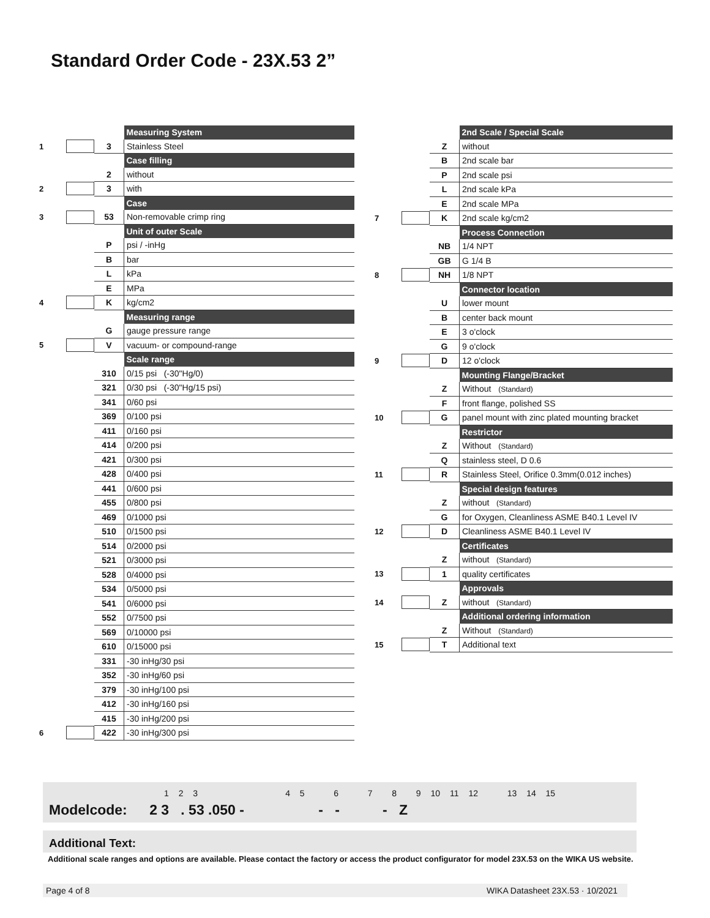Standard Order Code - 23X.53 2”
| | | | Measuring System |
| 1 | | 3 | Stainless Steel |
| | | | Case filling |
| | | 2 | without |
| 2 | | 3 | with |
| | | | Case |
| 3 | | 53 | Non-removable crimp ring |
| | | | Unit of outer Scale |
| | | P | psi / -inHg |
| | | B | bar |
| | | L | kPa |
| | | E | MPa |
| 4 | | K | kg/cm2 |
| | | | Measuring range |
| | | G | gauge pressure range |
| 5 | | V | vacuum- or compound-range |
| | | | Scale range |
| | | 310 | 0/15 psi (-30"Hg/0) |
| | | 321 | 0/30 psi (-30"Hg/15 psi) |
| | | 341 | 0/60 psi |
| | | 369 | 0/100 psi |
| | | 411 | 0/160 psi |
| | | 414 | 0/200 psi |
| | | 421 | 0/300 psi |
| | | 428 | 0/400 psi |
| | | 441 | 0/600 psi |
| | | 455 | 0/800 psi |
| | | 469 | 0/1000 psi |
| | | 510 | 0/1500 psi |
| | | 514 | 0/2000 psi |
| | | 521 | 0/3000 psi |
| | | 528 | 0/4000 psi |
| | | 534 | 0/5000 psi |
| | | 541 | 0/6000 psi |
| | | 552 | 0/7500 psi |
| | | 569 | 0/10000 psi |
| | | 610 | 0/15000 psi |
| | | 331 | -30 inHg/30 psi |
| | | 352 | -30 inHg/60 psi |
| | | 379 | -30 inHg/100 psi |
| | | 412 | -30 inHg/160 psi |
| | | 415 | -30 inHg/200 psi |
| 6 | | 422 | -30 inHg/300 psi |
| | | | 2nd Scale / Special Scale |
| | | Z | without |
| | | B | 2nd scale bar |
| | | P | 2nd scale psi |
| | | L | 2nd scale kPa |
| | | E | 2nd scale MPa |
| 7 | | K | 2nd scale kg/cm2 |
| | | | Process Connection |
| | | NB | 1/4 NPT |
| | | GB | G 1/4 B |
| 8 | | NH | 1/8 NPT |
| | | | Connector location |
| | | U | lower mount |
| | | B | center back mount |
| | | E | 3 o'clock |
| | | G | 9 o'clock |
| 9 | | D | 12 o'clock |
| | | | Mounting Flange/Bracket |
| | | Z | Without (Standard) |
| | | F | front flange, polished SS |
| 10 | | G | panel mount with zinc plated mounting bracket |
| | | | Restrictor |
| | | Z | Without (Standard) |
| | | Q | stainless steel, D 0.6 |
| 11 | | R | Stainless Steel, Orifice 0.3mm(0.012 inches) |
| | | | Special design features |
| | | Z | without (Standard) |
| | | G | for Oxygen, Cleanliness ASME B40.1 Level IV |
| 12 | | D | Cleanliness ASME B40.1 Level IV |
| | | | Certificates |
| | | Z | without (Standard) |
| 13 | | 1 | quality certificates |
| | | | Approvals |
| 14 | | Z | without (Standard) |
| | | | Additional ordering information |
| | | Z | Without (Standard) |
| 15 | | T | Additional text |
1 2 3 4 5 6 7 8 9 10 11 12 13 14 15
Modelcode: 2 3 . 53 .050 - - - - Z
Additional Text:
Additional scale ranges and options are available. Please contact the factory or access the product configurator for model 23X.53 on the WIKA US website.
Page 4 of 8 WIKA Datasheet 23X.53 · 10/2021